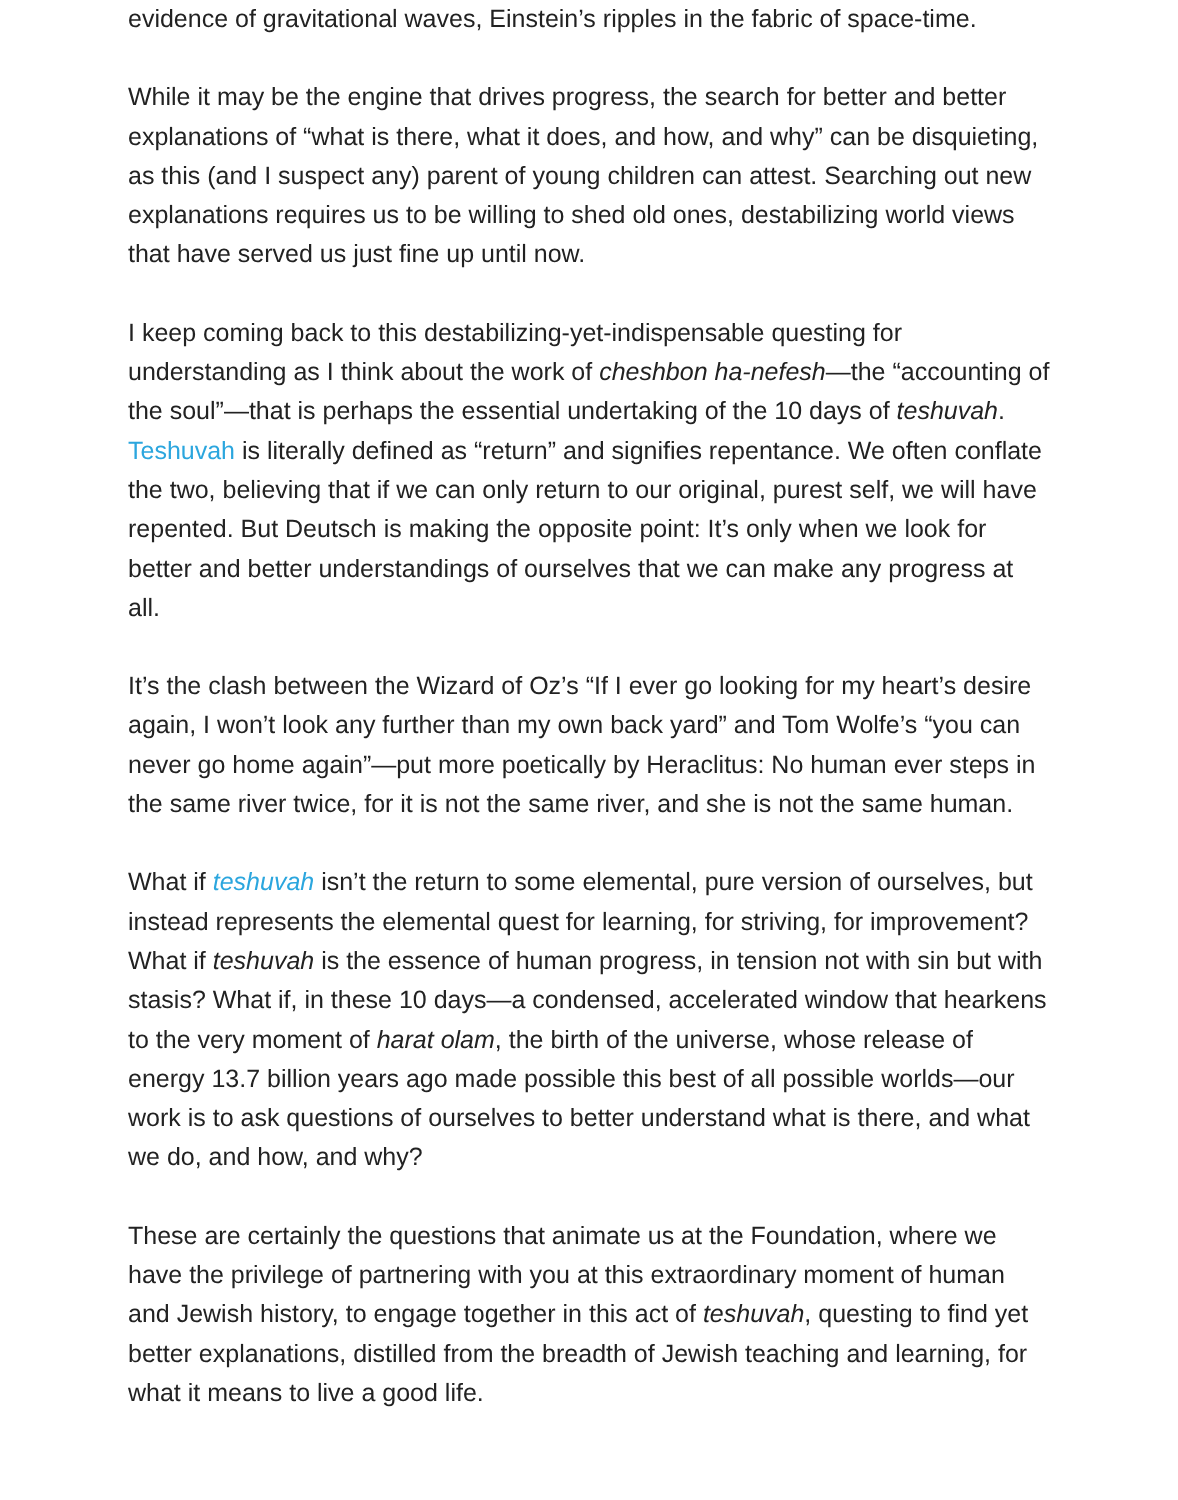evidence of gravitational waves, Einstein’s ripples in the fabric of space-time.
While it may be the engine that drives progress, the search for better and better explanations of “what is there, what it does, and how, and why” can be disquieting, as this (and I suspect any) parent of young children can attest. Searching out new explanations requires us to be willing to shed old ones, destabilizing world views that have served us just fine up until now.
I keep coming back to this destabilizing-yet-indispensable questing for understanding as I think about the work of cheshbon ha-nefesh—the “accounting of the soul”—that is perhaps the essential undertaking of the 10 days of teshuvah. Teshuvah is literally defined as “return” and signifies repentance. We often conflate the two, believing that if we can only return to our original, purest self, we will have repented. But Deutsch is making the opposite point: It’s only when we look for better and better understandings of ourselves that we can make any progress at all.
It’s the clash between the Wizard of Oz’s “If I ever go looking for my heart’s desire again, I won’t look any further than my own back yard” and Tom Wolfe’s “you can never go home again”—put more poetically by Heraclitus: No human ever steps in the same river twice, for it is not the same river, and she is not the same human.
What if teshuvah isn’t the return to some elemental, pure version of ourselves, but instead represents the elemental quest for learning, for striving, for improvement? What if teshuvah is the essence of human progress, in tension not with sin but with stasis? What if, in these 10 days—a condensed, accelerated window that hearkens to the very moment of harat olam, the birth of the universe, whose release of energy 13.7 billion years ago made possible this best of all possible worlds—our work is to ask questions of ourselves to better understand what is there, and what we do, and how, and why?
These are certainly the questions that animate us at the Foundation, where we have the privilege of partnering with you at this extraordinary moment of human and Jewish history, to engage together in this act of teshuvah, questing to find yet better explanations, distilled from the breadth of Jewish teaching and learning, for what it means to live a good life.